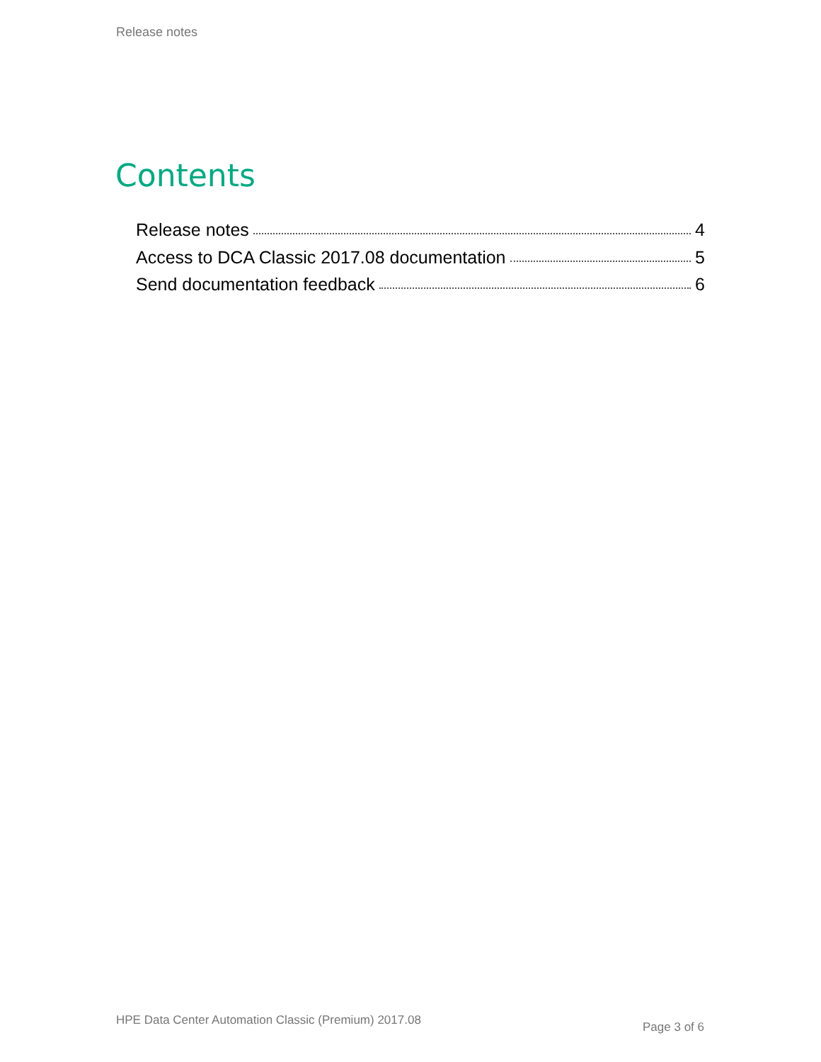Release notes
Contents
Release notes 4
Access to DCA Classic 2017.08 documentation 5
Send documentation feedback 6
HPE Data Center Automation Classic (Premium) 2017.08
Page 3 of 6